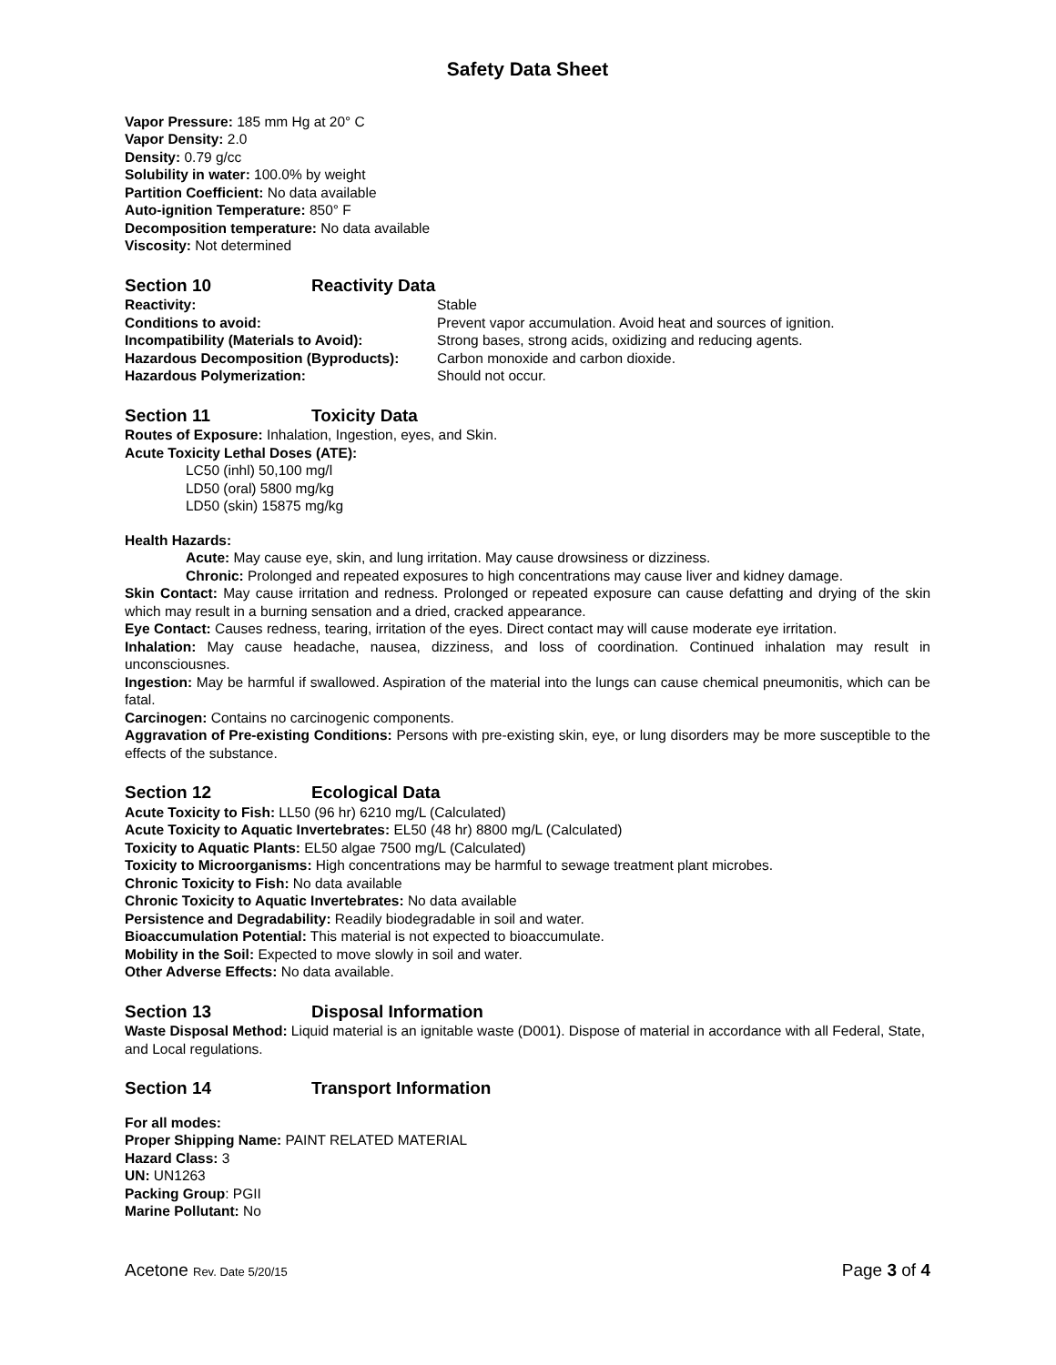Safety Data Sheet
Vapor Pressure: 185 mm Hg at 20° C
Vapor Density: 2.0
Density: 0.79 g/cc
Solubility in water: 100.0% by weight
Partition Coefficient: No data available
Auto-ignition Temperature: 850° F
Decomposition temperature: No data available
Viscosity: Not determined
Section 10 Reactivity Data
Reactivity: Stable
Conditions to avoid: Prevent vapor accumulation. Avoid heat and sources of ignition.
Incompatibility (Materials to Avoid): Strong bases, strong acids, oxidizing and reducing agents.
Hazardous Decomposition (Byproducts): Carbon monoxide and carbon dioxide.
Hazardous Polymerization: Should not occur.
Section 11 Toxicity Data
Routes of Exposure: Inhalation, Ingestion, eyes, and Skin.
Acute Toxicity Lethal Doses (ATE):
LC50 (inhl) 50,100 mg/l
LD50 (oral) 5800 mg/kg
LD50 (skin) 15875 mg/kg
Health Hazards:
Acute: May cause eye, skin, and lung irritation. May cause drowsiness or dizziness.
Chronic: Prolonged and repeated exposures to high concentrations may cause liver and kidney damage.
Skin Contact: May cause irritation and redness. Prolonged or repeated exposure can cause defatting and drying of the skin which may result in a burning sensation and a dried, cracked appearance.
Eye Contact: Causes redness, tearing, irritation of the eyes. Direct contact may will cause moderate eye irritation.
Inhalation: May cause headache, nausea, dizziness, and loss of coordination. Continued inhalation may result in unconsciousnes.
Ingestion: May be harmful if swallowed. Aspiration of the material into the lungs can cause chemical pneumonitis, which can be fatal.
Carcinogen: Contains no carcinogenic components.
Aggravation of Pre-existing Conditions: Persons with pre-existing skin, eye, or lung disorders may be more susceptible to the effects of the substance.
Section 12 Ecological Data
Acute Toxicity to Fish: LL50 (96 hr) 6210 mg/L (Calculated)
Acute Toxicity to Aquatic Invertebrates: EL50 (48 hr) 8800 mg/L (Calculated)
Toxicity to Aquatic Plants: EL50 algae 7500 mg/L (Calculated)
Toxicity to Microorganisms: High concentrations may be harmful to sewage treatment plant microbes.
Chronic Toxicity to Fish: No data available
Chronic Toxicity to Aquatic Invertebrates: No data available
Persistence and Degradability: Readily biodegradable in soil and water.
Bioaccumulation Potential: This material is not expected to bioaccumulate.
Mobility in the Soil: Expected to move slowly in soil and water.
Other Adverse Effects: No data available.
Section 13 Disposal Information
Waste Disposal Method: Liquid material is an ignitable waste (D001). Dispose of material in accordance with all Federal, State, and Local regulations.
Section 14 Transport Information
For all modes:
Proper Shipping Name: PAINT RELATED MATERIAL
Hazard Class: 3
UN: UN1263
Packing Group: PGII
Marine Pollutant: No
Acetone Rev. Date 5/20/15 Page 3 of 4